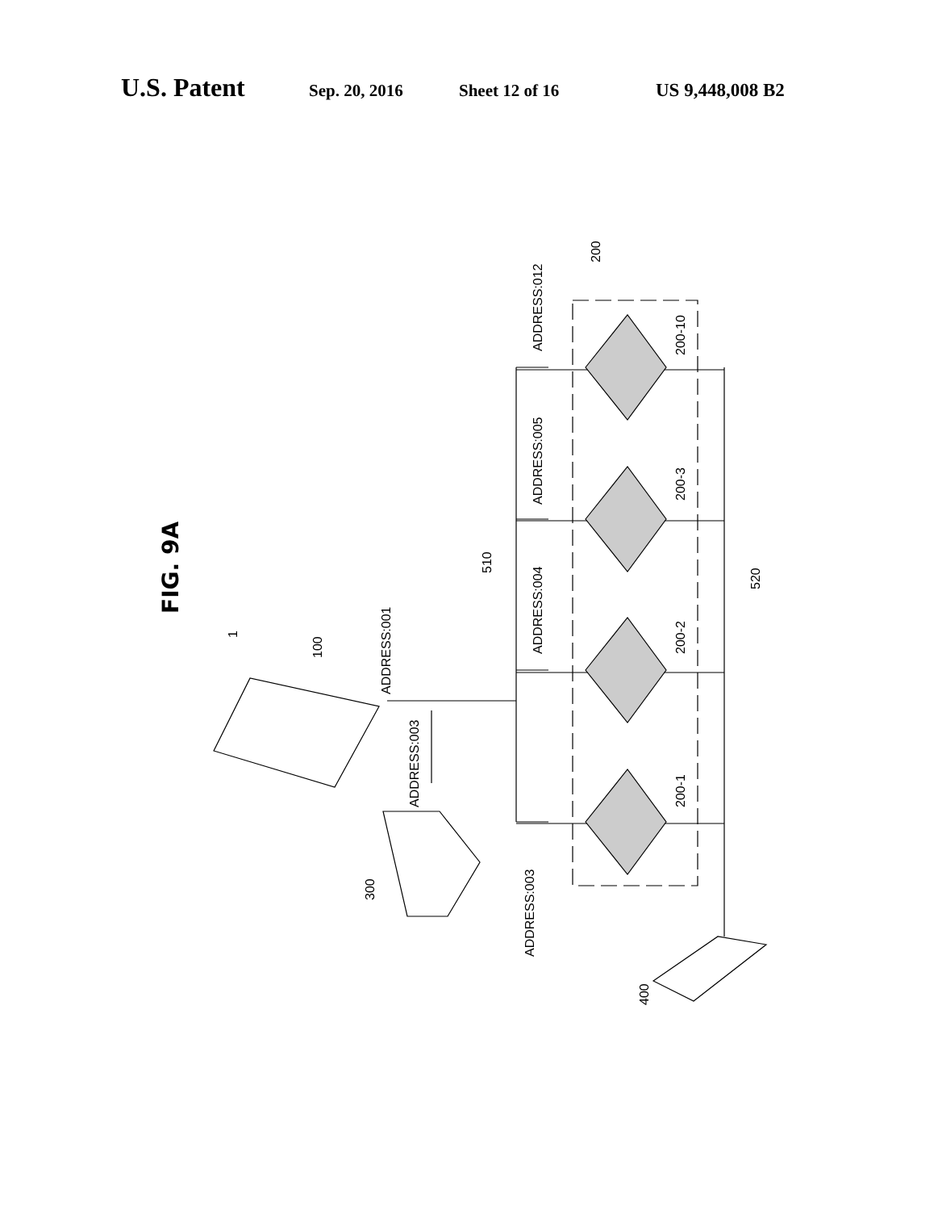U.S. Patent Sep. 20, 2016 Sheet 12 of 16 US 9,448,008 B2
FIG. 9A
1
100
ADDRESS:001
ADDRESS:003
300
510
ADDRESS:003
ADDRESS:004
ADDRESS:005
ADDRESS:012
200
200-10
200-3
200-2
200-1
520
400